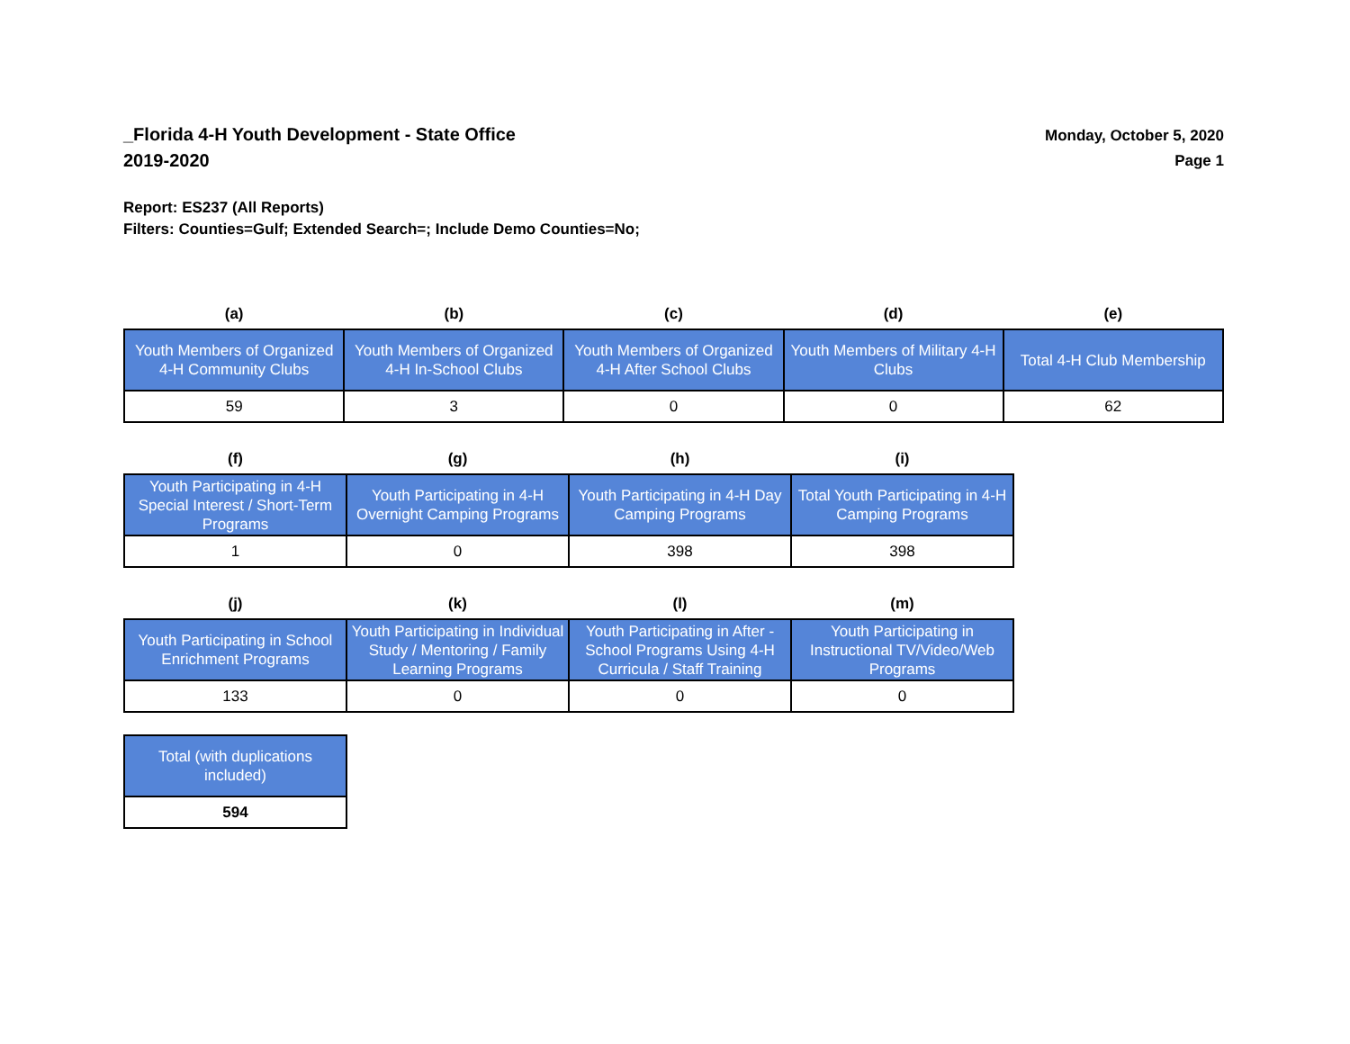_Florida 4-H Youth Development - State Office
2019-2020
Monday, October 5, 2020
Page 1
Report: ES237 (All Reports)
Filters: Counties=Gulf; Extended Search=; Include Demo Counties=No;
| (a) | (b) | (c) | (d) | (e) |
| --- | --- | --- | --- | --- |
| Youth Members of Organized 4-H Community Clubs | Youth Members of Organized 4-H In-School Clubs | Youth Members of Organized 4-H After School Clubs | Youth Members of Military 4-H Clubs | Total 4-H Club Membership |
| 59 | 3 | 0 | 0 | 62 |
| (f) | (g) | (h) | (i) |
| --- | --- | --- | --- |
| Youth Participating in 4-H Special Interest / Short-Term Programs | Youth Participating in 4-H Overnight Camping Programs | Youth Participating in 4-H Day Camping Programs | Total Youth Participating in 4-H Camping Programs |
| 1 | 0 | 398 | 398 |
| (j) | (k) | (l) | (m) |
| --- | --- | --- | --- |
| Youth Participating in School Enrichment Programs | Youth Participating in Individual Study / Mentoring / Family Learning Programs | Youth Participating in After - School Programs Using 4-H Curricula / Staff Training | Youth Participating in Instructional TV/Video/Web Programs |
| 133 | 0 | 0 | 0 |
| Total (with duplications included) |
| --- |
| 594 |